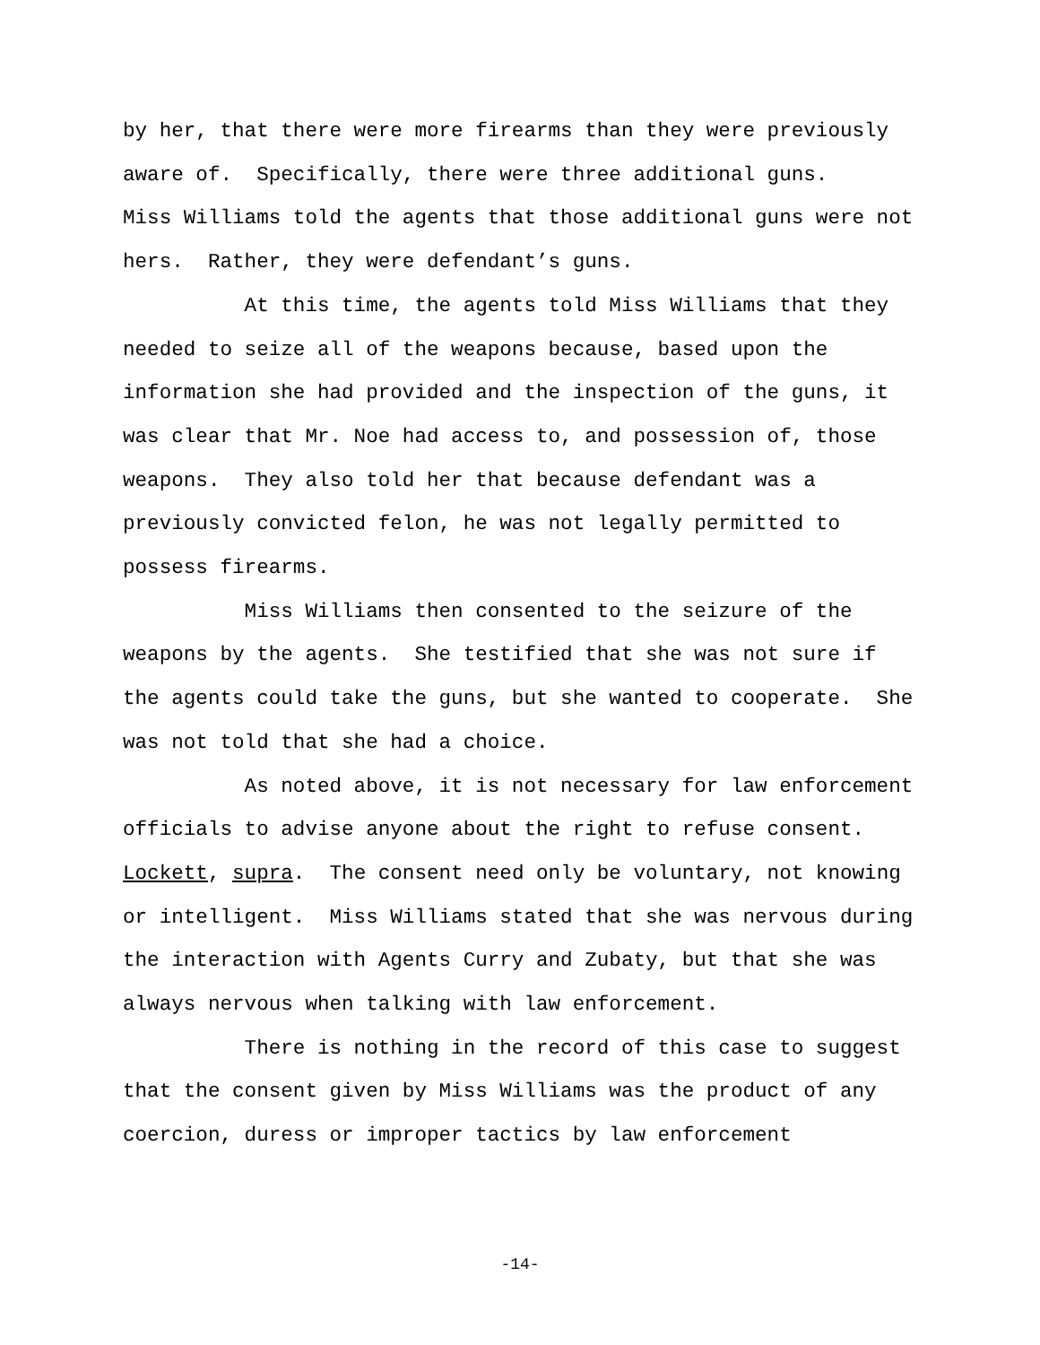by her, that there were more firearms than they were previously aware of. Specifically, there were three additional guns. Miss Williams told the agents that those additional guns were not hers. Rather, they were defendant’s guns. At this time, the agents told Miss Williams that they needed to seize all of the weapons because, based upon the information she had provided and the inspection of the guns, it was clear that Mr. Noe had access to, and possession of, those weapons. They also told her that because defendant was a previously convicted felon, he was not legally permitted to possess firearms. Miss Williams then consented to the seizure of the weapons by the agents. She testified that she was not sure if the agents could take the guns, but she wanted to cooperate. She was not told that she had a choice. As noted above, it is not necessary for law enforcement officials to advise anyone about the right to refuse consent. Lockett, supra. The consent need only be voluntary, not knowing or intelligent. Miss Williams stated that she was nervous during the interaction with Agents Curry and Zubaty, but that she was always nervous when talking with law enforcement. There is nothing in the record of this case to suggest that the consent given by Miss Williams was the product of any coercion, duress or improper tactics by law enforcement
-14-